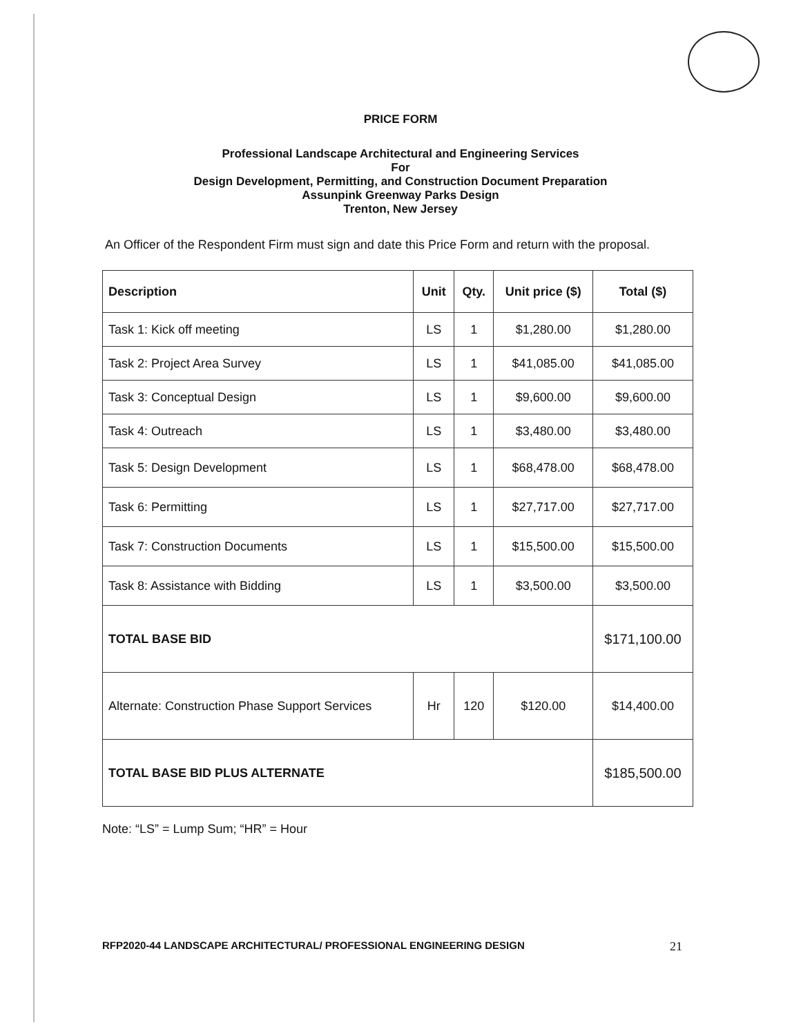PRICE FORM
Professional Landscape Architectural and Engineering Services
For
Design Development, Permitting, and Construction Document Preparation
Assunpink Greenway Parks Design
Trenton, New Jersey
An Officer of the Respondent Firm must sign and date this Price Form and return with the proposal.
| Description | Unit | Qty. | Unit price ($) | Total ($) |
| --- | --- | --- | --- | --- |
| Task 1: Kick off meeting | LS | 1 | $1,280.00 | $1,280.00 |
| Task 2: Project Area Survey | LS | 1 | $41,085.00 | $41,085.00 |
| Task 3: Conceptual Design | LS | 1 | $9,600.00 | $9,600.00 |
| Task 4: Outreach | LS | 1 | $3,480.00 | $3,480.00 |
| Task 5: Design Development | LS | 1 | $68,478.00 | $68,478.00 |
| Task 6: Permitting | LS | 1 | $27,717.00 | $27,717.00 |
| Task 7: Construction Documents | LS | 1 | $15,500.00 | $15,500.00 |
| Task 8: Assistance with Bidding | LS | 1 | $3,500.00 | $3,500.00 |
| TOTAL BASE BID | | | | $171,100.00 |
| Alternate: Construction Phase Support Services | Hr | 120 | $120.00 | $14,400.00 |
| TOTAL BASE BID PLUS ALTERNATE | | | | $185,500.00 |
Note: “LS” = Lump Sum; “HR” = Hour
RFP2020-44 LANDSCAPE ARCHITECTURAL/ PROFESSIONAL ENGINEERING DESIGN 21